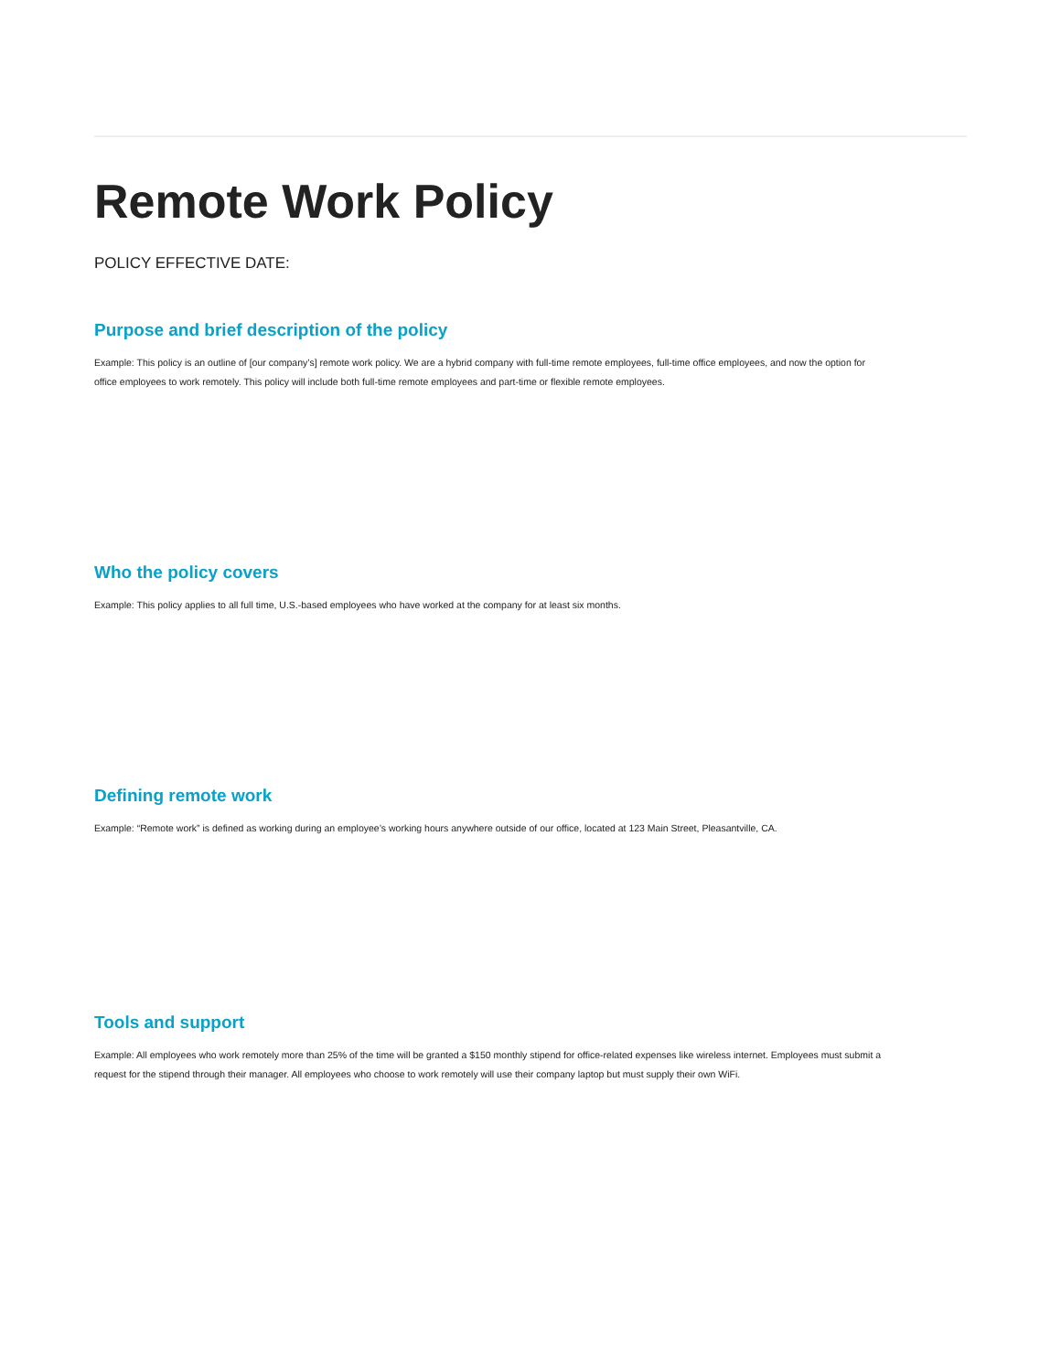Remote Work Policy
POLICY EFFECTIVE DATE:
Purpose and brief description of the policy
Example: This policy is an outline of [our company’s] remote work policy. We are a hybrid company with full-time remote employees, full-time office employees, and now the option for office employees to work remotely. This policy will include both full-time remote employees and part-time or flexible remote employees.
Who the policy covers
Example: This policy applies to all full time, U.S.-based employees who have worked at the company for at least six months.
Defining remote work
Example: “Remote work” is defined as working during an employee’s working hours anywhere outside of our office, located at 123 Main Street, Pleasantville, CA.
Tools and support
Example: All employees who work remotely more than 25% of the time will be granted a $150 monthly stipend for office-related expenses like wireless internet. Employees must submit a request for the stipend through their manager. All employees who choose to work remotely will use their company laptop but must supply their own WiFi.